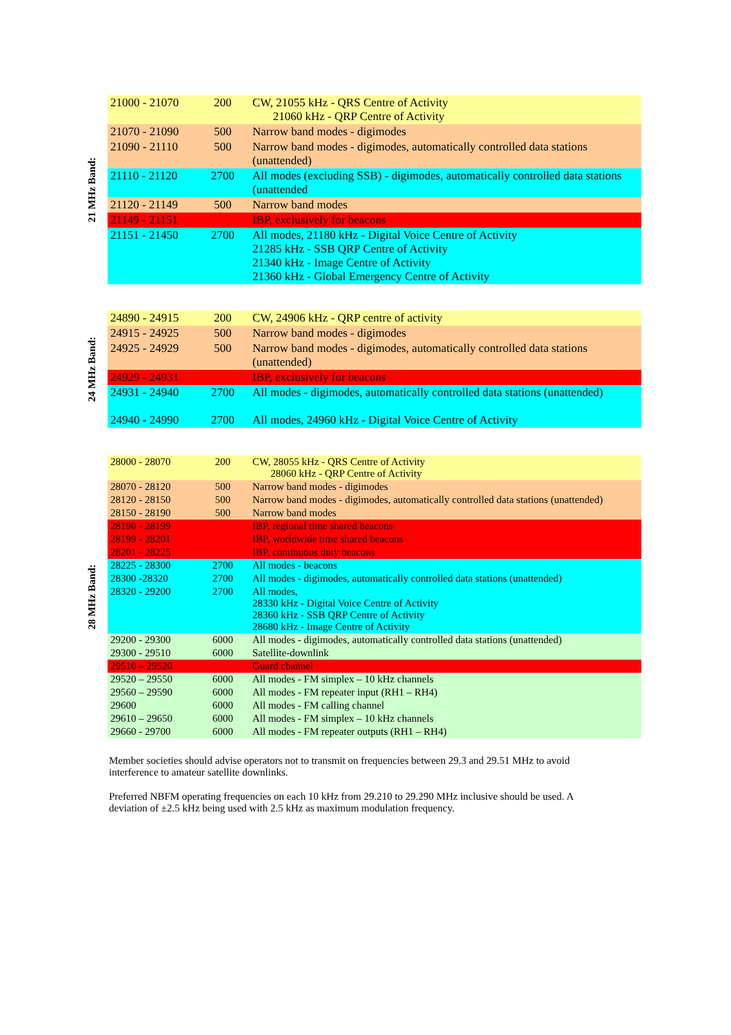21 MHz Band:
| 21000 - 21070 | 200 | CW, 21055 kHz - QRS Centre of Activity 21060 kHz - QRP Centre of Activity |
| 21070 - 21090 | 500 | Narrow band modes - digimodes |
| 21090 - 21110 | 500 | Narrow band modes - digimodes, automatically controlled data stations (unattended) |
| 21110 - 21120 | 2700 | All modes (excluding SSB) - digimodes, automatically controlled data stations (unattended |
| 21120 - 21149 | 500 | Narrow band modes |
| 21149 - 21151 | | IBP, exclusively for beacons |
| 21151 - 21450 | 2700 | All modes, 21180 kHz - Digital Voice Centre of Activity 21285 kHz - SSB QRP Centre of Activity 21340 kHz - Image Centre of Activity 21360 kHz - Global Emergency Centre of Activity |
24 MHz Band:
| 24890 - 24915 | 200 | CW, 24906 kHz - QRP centre of activity |
| 24915 - 24925 | 500 | Narrow band modes - digimodes |
| 24925 - 24929 | 500 | Narrow band modes - digimodes, automatically controlled data stations (unattended) |
| 24929 - 24931 | | IBP, exclusively for beacons |
| 24931 - 24940 | 2700 | All modes - digimodes, automatically controlled data stations (unattended) |
| 24940 - 24990 | 2700 | All modes, 24960 kHz - Digital Voice Centre of Activity |
28 MHz Band:
| 28000 - 28070 | 200 | CW, 28055 kHz - QRS Centre of Activity 28060 kHz - QRP Centre of Activity |
| 28070 - 28120 | 500 | Narrow band modes - digimodes |
| 28120 - 28150 | 500 | Narrow band modes - digimodes, automatically controlled data stations (unattended) |
| 28150 - 28190 | 500 | Narrow band modes |
| 28190 - 28199 | | IBP, regional time shared beacons |
| 28199 - 28201 | | IBP, worldwide time shared beacons |
| 28201 - 28225 | | IBP, continuous duty beacons |
| 28225 - 28300 | 2700 | All modes - beacons |
| 28300 -28320 | 2700 | All modes - digimodes, automatically controlled data stations (unattended) |
| 28320 - 29200 | 2700 | All modes, 28330 kHz - Digital Voice Centre of Activity 28360 kHz - SSB QRP Centre of Activity 28680 kHz - Image Centre of Activity |
| 29200 - 29300 | 6000 | All modes - digimodes, automatically controlled data stations (unattended) |
| 29300 - 29510 | 6000 | Satellite-downlink |
| 29510 – 29520 | | Guard channel |
| 29520 – 29550 | 6000 | All modes - FM simplex – 10 kHz channels |
| 29560 – 29590 | 6000 | All modes - FM repeater input (RH1 – RH4) |
| 29600 | 6000 | All modes - FM calling channel |
| 29610 – 29650 | 6000 | All modes - FM simplex – 10 kHz channels |
| 29660 - 29700 | 6000 | All modes - FM repeater outputs (RH1 – RH4) |
Member societies should advise operators not to transmit on frequencies between 29.3 and 29.51 MHz to avoid interference to amateur satellite downlinks.
Preferred NBFM operating frequencies on each 10 kHz from 29.210 to 29.290 MHz inclusive should be used. A deviation of ±2.5 kHz being used with 2.5 kHz as maximum modulation frequency.